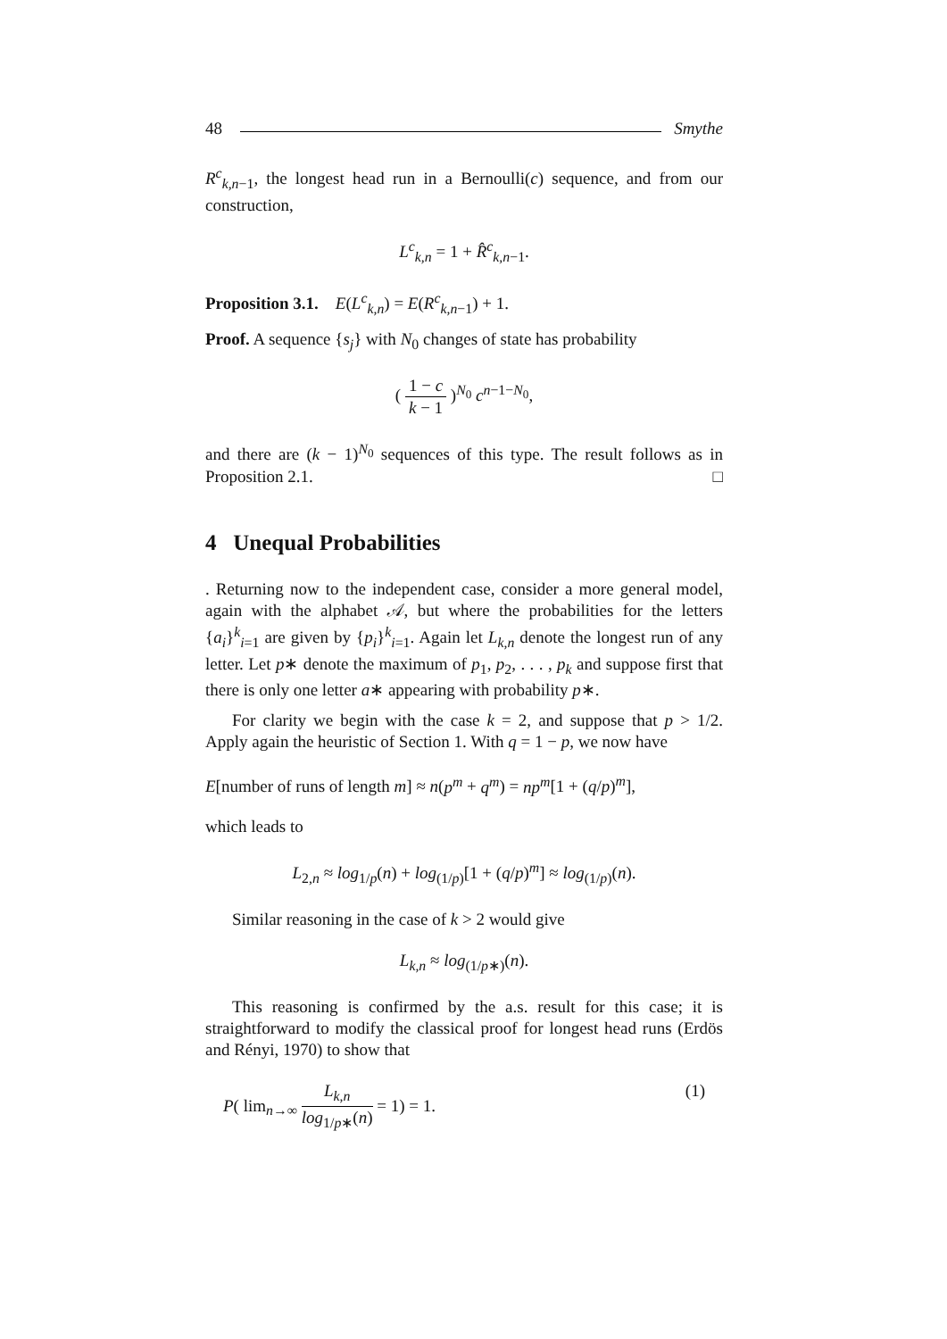48 Smythe
R<sup>c</sup><sub>k,n−1</sub>, the longest head run in a Bernoulli(c) sequence, and from our construction,
L<sup>c</sup><sub>k,n</sub> = 1 + R̂<sup>c</sup><sub>k,n−1</sub>.
Proposition 3.1. E(L<sup>c</sup><sub>k,n</sub>) = E(R<sup>c</sup><sub>k,n−1</sub>) + 1.
Proof. A sequence {s<sub>j</sub>} with N<sub>0</sub> changes of state has probability
( 1 − c k − 1 )<sup>N<sub>0</sub></sup> c<sup>n−1−N<sub>0</sub></sup>,
and there are (k − 1)<sup>N<sub>0</sub></sup> sequences of this type. The result follows as in Proposition 2.1. □
4 Unequal Probabilities
. Returning now to the independent case, consider a more general model, again with the alphabet 𝒜, but where the probabilities for the letters {a<sub>i</sub>}<sup>k</sup><sub>i=1</sub> are given by {p<sub>i</sub>}<sup>k</sup><sub>i=1</sub>. Again let L<sub>k,n</sub> denote the longest run of any letter. Let p∗ denote the maximum of p<sub>1</sub>, p<sub>2</sub>, . . . , p<sub>k</sub> and suppose first that there is only one letter a∗ appearing with probability p∗.
For clarity we begin with the case k = 2, and suppose that p > 1/2. Apply again the heuristic of Section 1. With q = 1 − p, we now have
E[number of runs of length m] ≈ n(p<sup>m</sup> + q<sup>m</sup>) = np<sup>m</sup>[1 + (q/p)<sup>m</sup>],
which leads to
L<sub>2,n</sub> ≈ log<sub>1/p</sub>(n) + log<sub>(1/p)</sub>[1 + (q/p)<sup>m</sup>] ≈ log<sub>(1/p)</sub>(n).
Similar reasoning in the case of k > 2 would give
L<sub>k,n</sub> ≈ log<sub>(1/p∗)</sub>(n).
This reasoning is confirmed by the a.s. result for this case; it is straightforward to modify the classical proof for longest head runs (Erdös and Rényi, 1970) to show that
P( lim<sub>n→∞</sub> L<sub>k,n</sub> log<sub>1/p∗</sub>(n) = 1) = 1. (1)